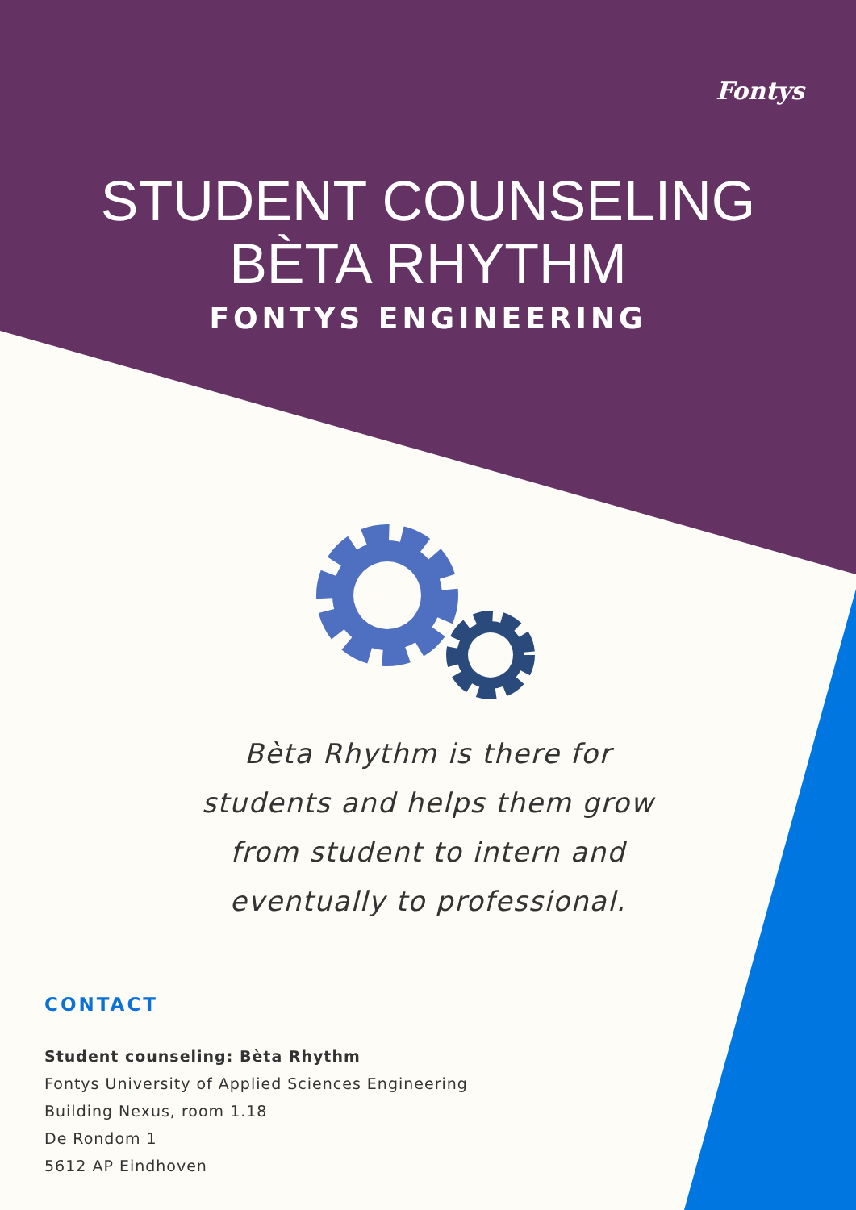Fontys
STUDENT COUNSELING
BÈTA RHYTHM
FONTYS ENGINEERING
Bèta Rhythm is there for
students and helps them grow
from student to intern and
eventually to professional.
CONTACT
Student counseling: Bèta Rhythm
Fontys University of Applied Sciences Engineering
Building Nexus, room 1.18
De Rondom 1
5612 AP Eindhoven